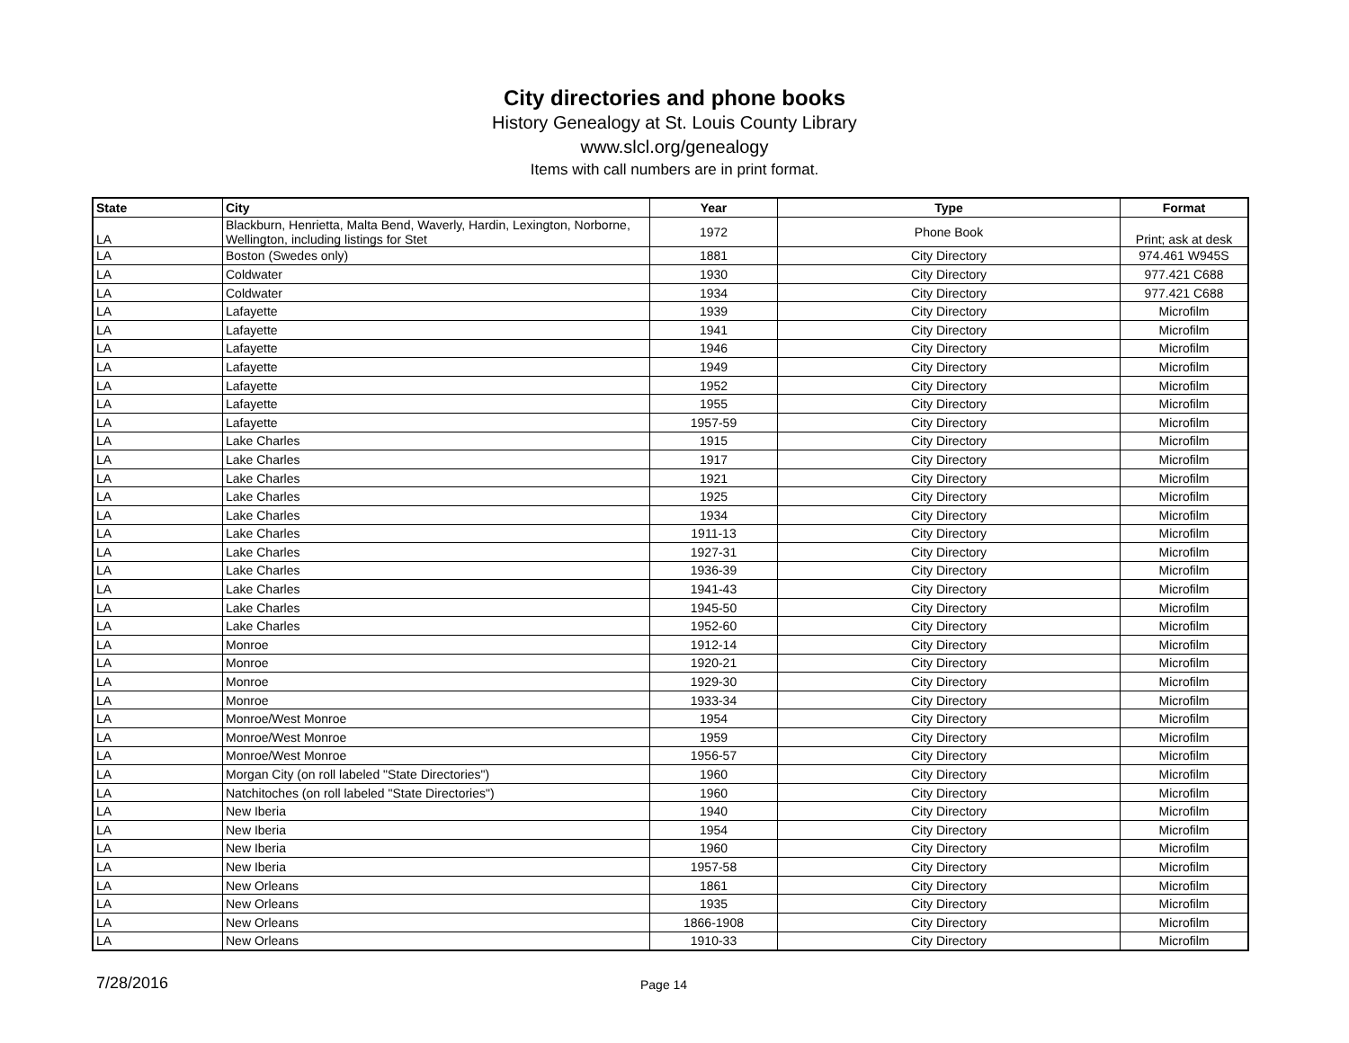City directories and phone books
History Genealogy at St. Louis County Library
www.slcl.org/genealogy
Items with call numbers are in print format.
| State | City | Year | Type | Format |
| --- | --- | --- | --- | --- |
| LA | Blackburn, Henrietta, Malta Bend, Waverly, Hardin, Lexington, Norborne, Wellington, including listings for Stet | 1972 | Phone Book | Print; ask at desk |
| LA | Boston (Swedes only) | 1881 | City Directory | 974.461 W945S |
| LA | Coldwater | 1930 | City Directory | 977.421 C688 |
| LA | Coldwater | 1934 | City Directory | 977.421 C688 |
| LA | Lafayette | 1939 | City Directory | Microfilm |
| LA | Lafayette | 1941 | City Directory | Microfilm |
| LA | Lafayette | 1946 | City Directory | Microfilm |
| LA | Lafayette | 1949 | City Directory | Microfilm |
| LA | Lafayette | 1952 | City Directory | Microfilm |
| LA | Lafayette | 1955 | City Directory | Microfilm |
| LA | Lafayette | 1957-59 | City Directory | Microfilm |
| LA | Lake Charles | 1915 | City Directory | Microfilm |
| LA | Lake Charles | 1917 | City Directory | Microfilm |
| LA | Lake Charles | 1921 | City Directory | Microfilm |
| LA | Lake Charles | 1925 | City Directory | Microfilm |
| LA | Lake Charles | 1934 | City Directory | Microfilm |
| LA | Lake Charles | 1911-13 | City Directory | Microfilm |
| LA | Lake Charles | 1927-31 | City Directory | Microfilm |
| LA | Lake Charles | 1936-39 | City Directory | Microfilm |
| LA | Lake Charles | 1941-43 | City Directory | Microfilm |
| LA | Lake Charles | 1945-50 | City Directory | Microfilm |
| LA | Lake Charles | 1952-60 | City Directory | Microfilm |
| LA | Monroe | 1912-14 | City Directory | Microfilm |
| LA | Monroe | 1920-21 | City Directory | Microfilm |
| LA | Monroe | 1929-30 | City Directory | Microfilm |
| LA | Monroe | 1933-34 | City Directory | Microfilm |
| LA | Monroe/West Monroe | 1954 | City Directory | Microfilm |
| LA | Monroe/West Monroe | 1959 | City Directory | Microfilm |
| LA | Monroe/West Monroe | 1956-57 | City Directory | Microfilm |
| LA | Morgan City (on roll labeled "State Directories") | 1960 | City Directory | Microfilm |
| LA | Natchitoches (on roll labeled "State Directories") | 1960 | City Directory | Microfilm |
| LA | New Iberia | 1940 | City Directory | Microfilm |
| LA | New Iberia | 1954 | City Directory | Microfilm |
| LA | New Iberia | 1960 | City Directory | Microfilm |
| LA | New Iberia | 1957-58 | City Directory | Microfilm |
| LA | New Orleans | 1861 | City Directory | Microfilm |
| LA | New Orleans | 1935 | City Directory | Microfilm |
| LA | New Orleans | 1866-1908 | City Directory | Microfilm |
| LA | New Orleans | 1910-33 | City Directory | Microfilm |
7/28/2016
Page 14